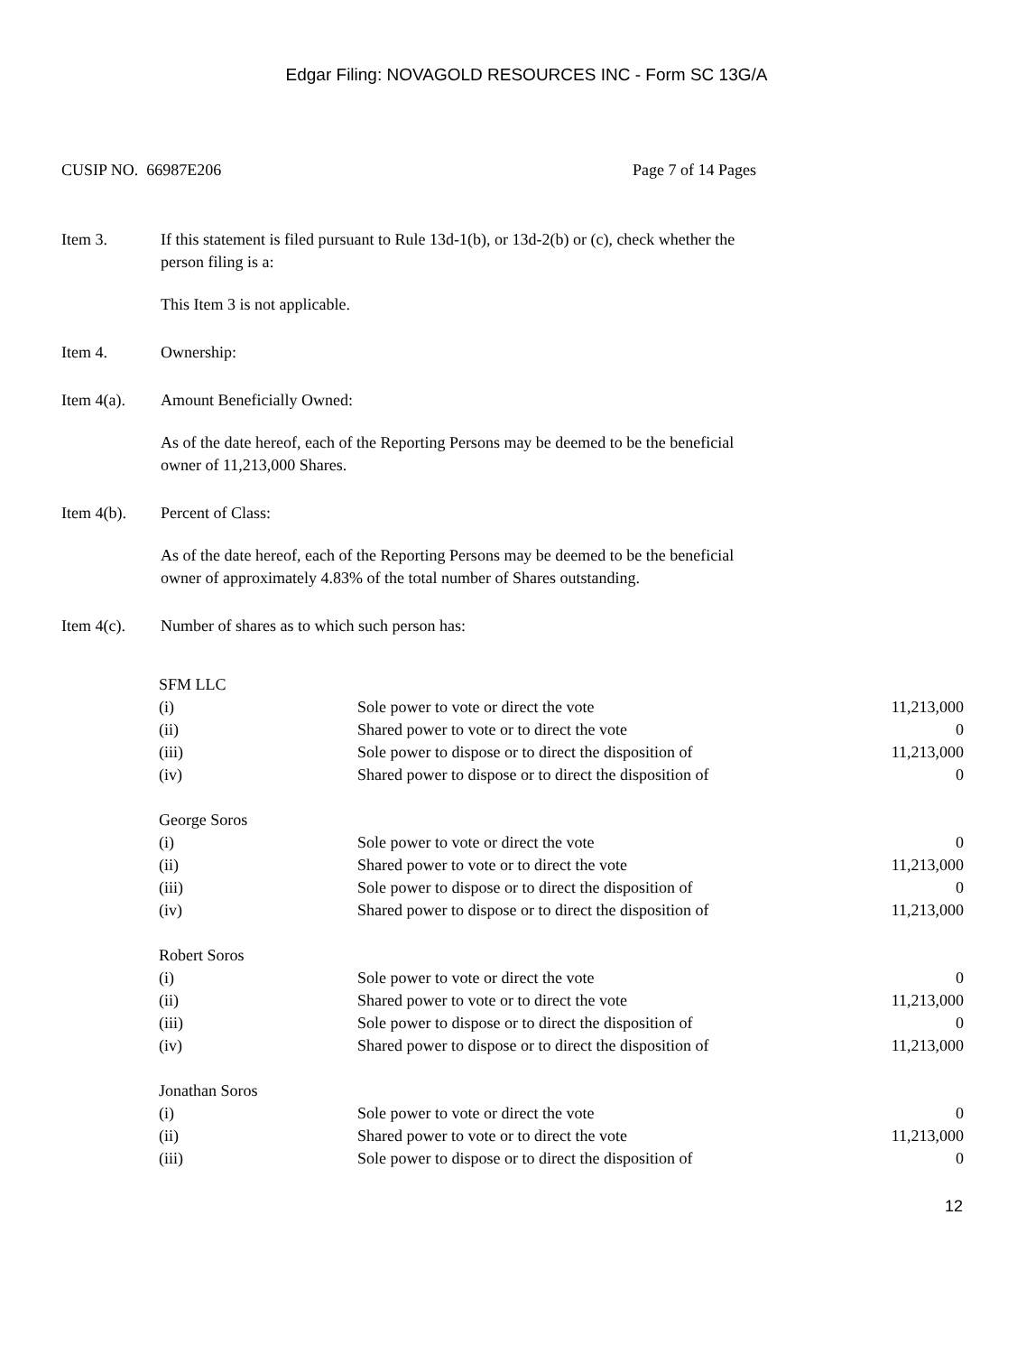Edgar Filing: NOVAGOLD RESOURCES INC - Form SC 13G/A
CUSIP NO. 66987E206 Page 7 of 14 Pages
Item 3. If this statement is filed pursuant to Rule 13d-1(b), or 13d-2(b) or (c), check whether the person filing is a:
This Item 3 is not applicable.
Item 4. Ownership:
Item 4(a). Amount Beneficially Owned:
As of the date hereof, each of the Reporting Persons may be deemed to be the beneficial owner of 11,213,000 Shares.
Item 4(b). Percent of Class:
As of the date hereof, each of the Reporting Persons may be deemed to be the beneficial owner of approximately 4.83% of the total number of Shares outstanding.
Item 4(c). Number of shares as to which such person has:
| SFM LLC | | |
| (i) | Sole power to vote or direct the vote | 11,213,000 |
| (ii) | Shared power to vote or to direct the vote | 0 |
| (iii) | Sole power to dispose or to direct the disposition of | 11,213,000 |
| (iv) | Shared power to dispose or to direct the disposition of | 0 |
| George Soros | | |
| (i) | Sole power to vote or direct the vote | 0 |
| (ii) | Shared power to vote or to direct the vote | 11,213,000 |
| (iii) | Sole power to dispose or to direct the disposition of | 0 |
| (iv) | Shared power to dispose or to direct the disposition of | 11,213,000 |
| Robert Soros | | |
| (i) | Sole power to vote or direct the vote | 0 |
| (ii) | Shared power to vote or to direct the vote | 11,213,000 |
| (iii) | Sole power to dispose or to direct the disposition of | 0 |
| (iv) | Shared power to dispose or to direct the disposition of | 11,213,000 |
| Jonathan Soros | | |
| (i) | Sole power to vote or direct the vote | 0 |
| (ii) | Shared power to vote or to direct the vote | 11,213,000 |
| (iii) | Sole power to dispose or to direct the disposition of | 0 |
12